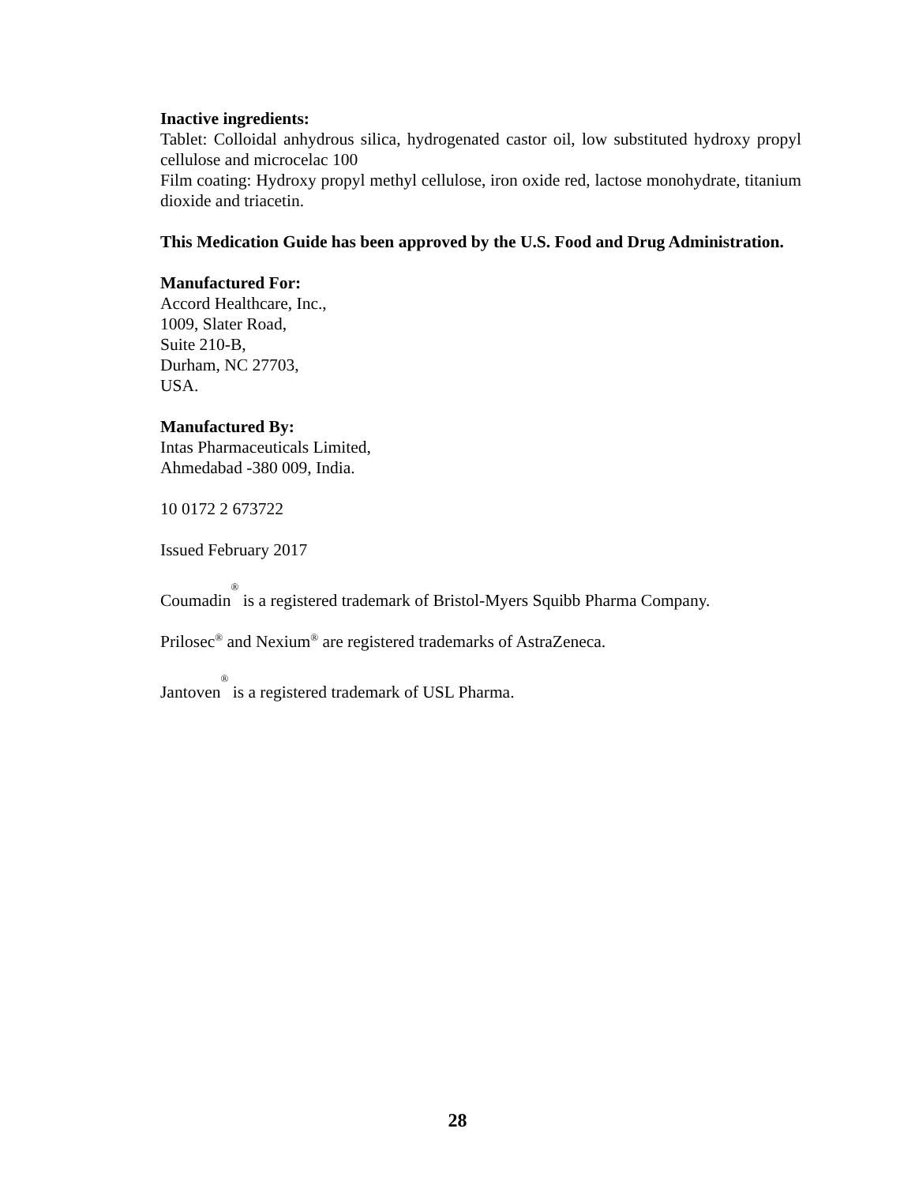Inactive ingredients:
Tablet: Colloidal anhydrous silica, hydrogenated castor oil, low substituted hydroxy propyl cellulose and microcelac 100
Film coating: Hydroxy propyl methyl cellulose, iron oxide red, lactose monohydrate, titanium dioxide and triacetin.
This Medication Guide has been approved by the U.S. Food and Drug Administration.
Manufactured For:
Accord Healthcare, Inc.,
1009, Slater Road,
Suite 210-B,
Durham, NC 27703,
USA.
Manufactured By:
Intas Pharmaceuticals Limited,
Ahmedabad -380 009, India.
10 0172 2 673722
Issued February 2017
Coumadin<sup>®</sup> is a registered trademark of Bristol-Myers Squibb Pharma Company.
Prilosec<sup>®</sup> and Nexium<sup>®</sup> are registered trademarks of AstraZeneca.
Jantoven<sup>®</sup> is a registered trademark of USL Pharma.
28